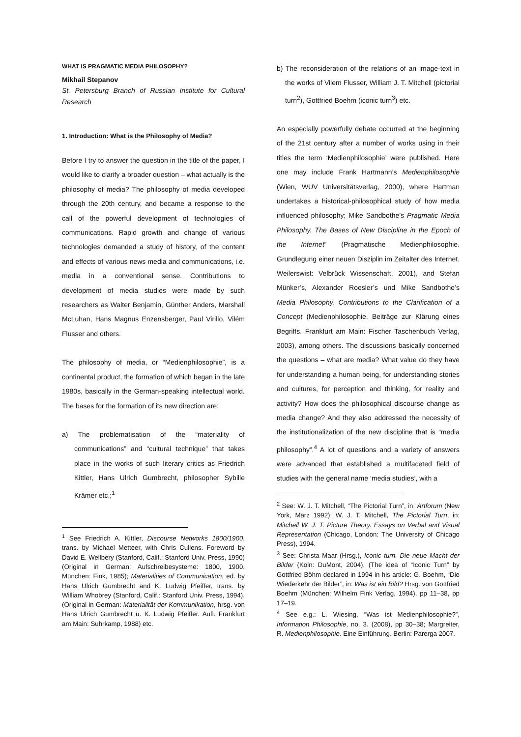WHAT IS PRAGMATIC MEDIA PHILOSOPHY?
Mikhail Stepanov
St. Petersburg Branch of Russian Institute for Cultural Research
1. Introduction: What is the Philosophy of Media?
Before I try to answer the question in the title of the paper, I would like to clarify a broader question – what actually is the philosophy of media? The philosophy of media developed through the 20th century, and became a response to the call of the powerful development of technologies of communications. Rapid growth and change of various technologies demanded a study of history, of the content and effects of various news media and communications, i.e. media in a conventional sense. Contributions to development of media studies were made by such researchers as Walter Benjamin, Günther Anders, Marshall McLuhan, Hans Magnus Enzensberger, Paul Virilio, Vilém Flusser and others.
The philosophy of media, or “Medienphilosophie”, is a continental product, the formation of which began in the late 1980s, basically in the German-speaking intellectual world. The bases for the formation of its new direction are:
a) The problematisation of the “materiality of communications” and “cultural technique” that takes place in the works of such literary critics as Friedrich Kittler, Hans Ulrich Gumbrecht, philosopher Sybille Krämer etc.;<sup>1</sup>
<sup>1</sup> See Friedrich A. Kittler, Discourse Networks 1800/1900, trans. by Michael Metteer, with Chris Cullens. Foreword by David E. Wellbery (Stanford, Calif.: Stanford Univ. Press, 1990) (Original in German: Aufschreibesysteme: 1800, 1900. München: Fink, 1985); Materialities of Communication, ed. by Hans Ulrich Gumbrecht and K. Ludwig Pfeiffer, trans. by William Whobrey (Stanford, Calif.: Stanford Univ. Press, 1994). (Original in German: Materialität der Kommunikation, hrsg. von Hans Ulrich Gumbrecht u. K. Ludwig Pfeiffer. Aufl. Frankfurt am Main: Suhrkamp, 1988) etc.
b) The reconsideration of the relations of an image-text in the works of Vilem Flusser, William J. T. Mitchell (pictorial turn<sup>2</sup>), Gottfried Boehm (iconic turn<sup>3</sup>) etc.
An especially powerfully debate occurred at the beginning of the 21st century after a number of works using in their titles the term ‘Medienphilosophie’ were published. Here one may include Frank Hartmann’s Medienphilosophie (Wien, WUV Universitätsverlag, 2000), where Hartman undertakes a historical-philosophical study of how media influenced philosophy; Mike Sandbothe’s Pragmatic Media Philosophy. The Bases of New Discipline in the Epoch of the Internet” (Pragmatische Medienphilosophie. Grundlegung einer neuen Disziplin im Zeitalter des Internet. Weilerswist: Velbrück Wissenschaft, 2001), and Stefan Münker’s, Alexander Roesler’s und Mike Sandbothe’s Media Philosophy. Contributions to the Clarification of a Concept (Medienphilosophie. Beiträge zur Klärung eines Begriffs. Frankfurt am Main: Fischer Taschenbuch Verlag, 2003), among others. The discussions basically concerned the questions – what are media? What value do they have for understanding a human being, for understanding stories and cultures, for perception and thinking, for reality and activity? How does the philosophical discourse change as media change? And they also addressed the necessity of the institutionalization of the new discipline that is “media philosophy”.<sup>4</sup> A lot of questions and a variety of answers were advanced that established a multifaceted field of studies with the general name ‘media studies’, with a
<sup>2</sup> See: W. J. T. Mitchell, “The Pictorial Turn”, in: Artforum (New York, März 1992); W. J. T. Mitchell, The Pictorial Turn, in: Mitchell W. J. T. Picture Theory. Essays on Verbal and Visual Representation (Chicago, London: The University of Chicago Press), 1994.
<sup>3</sup> See: Christa Maar (Hrsg.), Iconic turn. Die neue Macht der Bilder (Köln: DuMont, 2004). (The idea of “Iconic Turn” by Gottfried Böhm declared in 1994 in his article: G. Boehm, “Die Wiederkehr der Bilder”, in: Was ist ein Bild? Hrsg. von Gottfried Boehm (München: Wilhelm Fink Verlag, 1994), pp 11–38, pp 17–19.
<sup>4</sup> See e.g.: L. Wiesing, “Was ist Medienphilosophie?”, Information Philosophie, no. 3. (2008), pp 30–38; Margreiter, R. Medienphilosophie. Eine Einführung. Berlin: Parerga 2007.